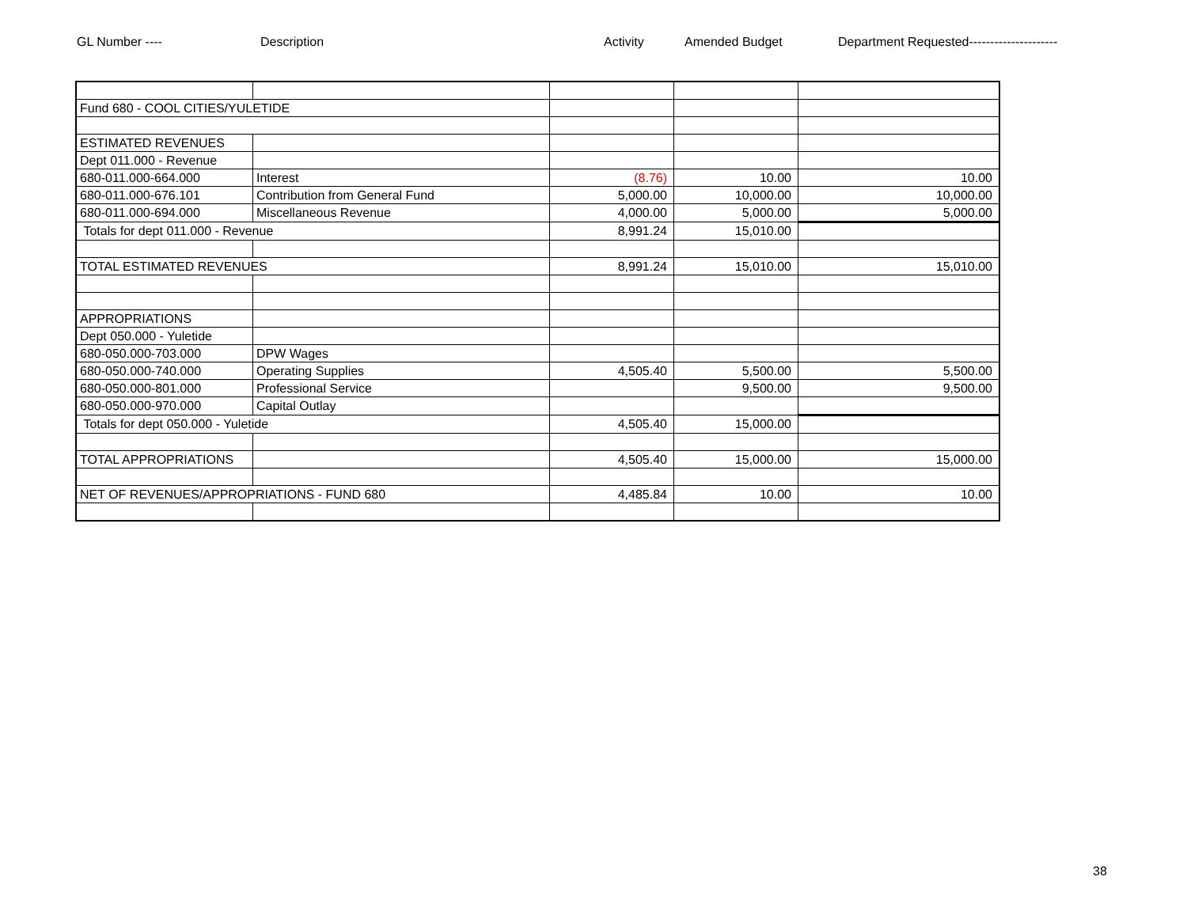GL Number ---- Description Activity Amended Budget Department Requested---------------------
| Fund 680 - COOL CITIES/YULETIDE | | | | |
| ESTIMATED REVENUES | | | | |
| Dept 011.000 - Revenue | | | | |
| 680-011.000-664.000 | Interest | (8.76) | 10.00 | 10.00 |
| 680-011.000-676.101 | Contribution from General Fund | 5,000.00 | 10,000.00 | 10,000.00 |
| 680-011.000-694.000 | Miscellaneous Revenue | 4,000.00 | 5,000.00 | 5,000.00 |
| Totals for dept 011.000 - Revenue | | 8,991.24 | 15,010.00 | |
| TOTAL ESTIMATED REVENUES | | 8,991.24 | 15,010.00 | 15,010.00 |
| APPROPRIATIONS | | | | |
| Dept 050.000 - Yuletide | | | | |
| 680-050.000-703.000 | DPW Wages | | | |
| 680-050.000-740.000 | Operating Supplies | 4,505.40 | 5,500.00 | 5,500.00 |
| 680-050.000-801.000 | Professional Service | | 9,500.00 | 9,500.00 |
| 680-050.000-970.000 | Capital Outlay | | | |
| Totals for dept 050.000 - Yuletide | | 4,505.40 | 15,000.00 | |
| TOTAL APPROPRIATIONS | | 4,505.40 | 15,000.00 | 15,000.00 |
| NET OF REVENUES/APPROPRIATIONS - FUND 680 | | 4,485.84 | 10.00 | 10.00 |
38